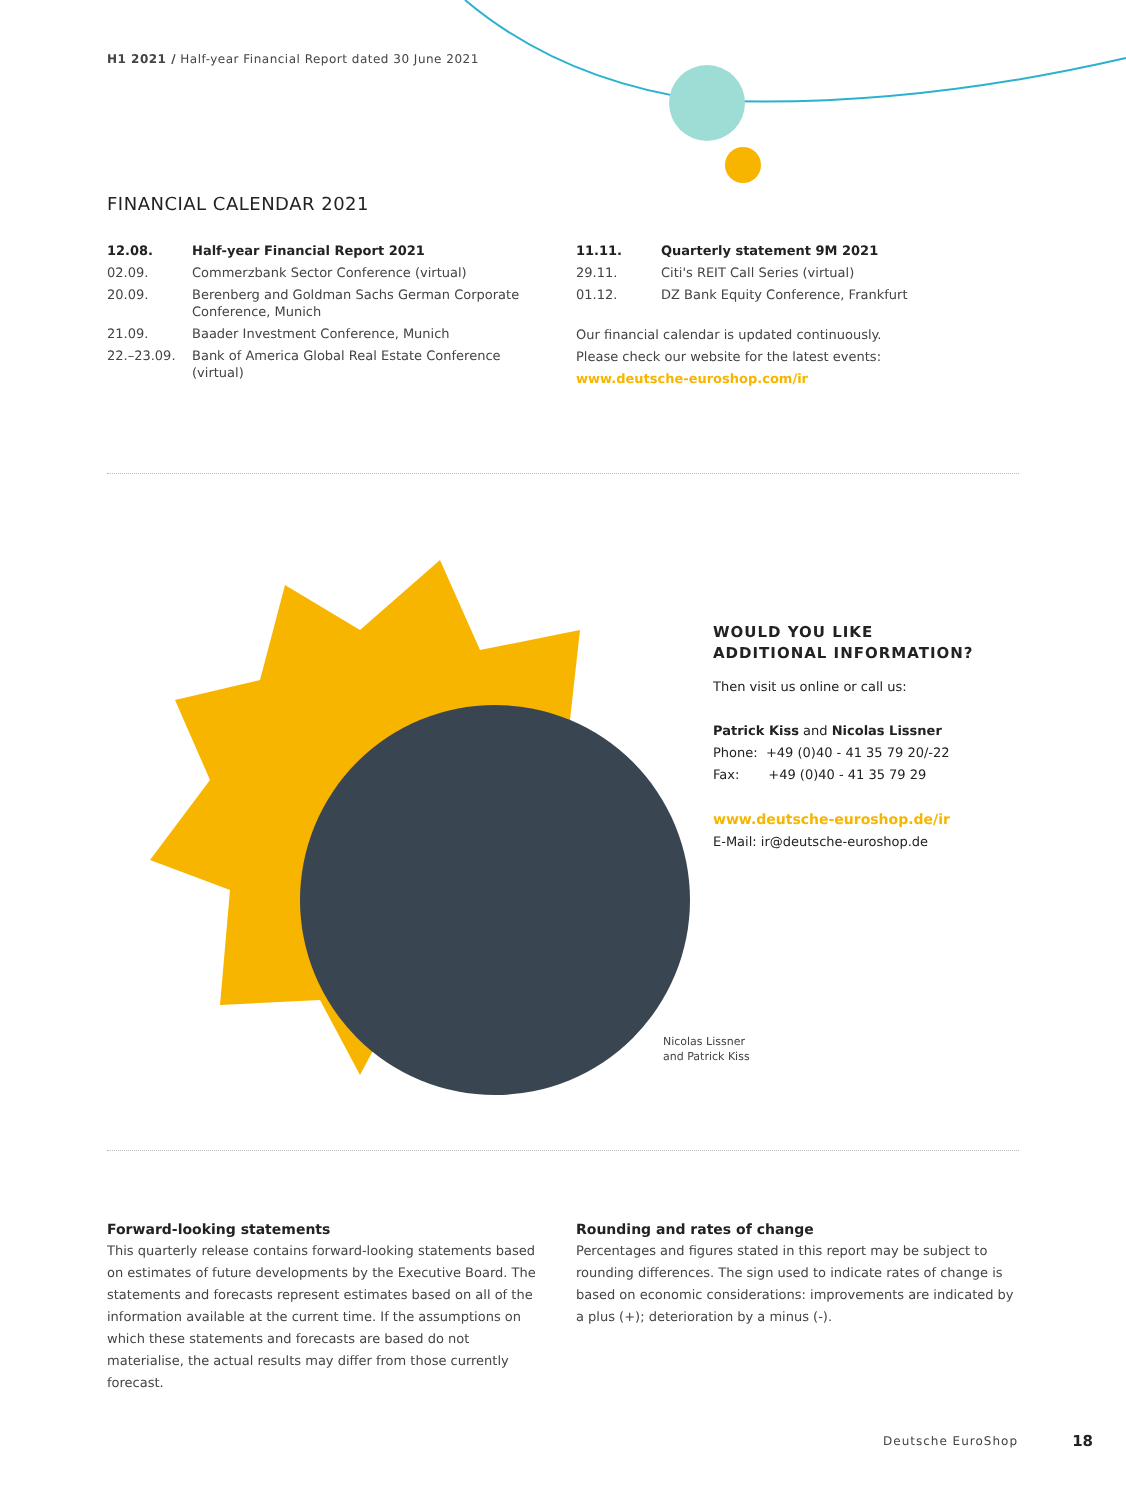H1 2021 / Half-year Financial Report dated 30 June 2021
FINANCIAL CALENDAR 2021
| 12.08. | Half-year Financial Report 2021 |
| 02.09. | Commerzbank Sector Conference (virtual) |
| 20.09. | Berenberg and Goldman Sachs German Corporate Conference, Munich |
| 21.09. | Baader Investment Conference, Munich |
| 22.–23.09. | Bank of America Global Real Estate Conference (virtual) |
| 11.11. | Quarterly statement 9M 2021 |
| 29.11. | Citi's REIT Call Series (virtual) |
| 01.12. | DZ Bank Equity Conference, Frankfurt |
Our financial calendar is updated continuously.
Please check our website for the latest events:
www.deutsche-euroshop.com/ir
WOULD YOU LIKE
ADDITIONAL INFORMATION?
Then visit us online or call us:
Patrick Kiss and Nicolas Lissner
Phone: +49 (0)40 - 41 35 79 20/-22
Fax: +49 (0)40 - 41 35 79 29
www.deutsche-euroshop.de/ir
E-Mail: ir@deutsche-euroshop.de
Nicolas Lissner
and Patrick Kiss
Forward-looking statements
This quarterly release contains forward-looking statements based on estimates of future developments by the Executive Board. The statements and forecasts represent estimates based on all of the information available at the current time. If the assumptions on which these statements and forecasts are based do not materialise, the actual results may differ from those currently forecast.
Rounding and rates of change
Percentages and figures stated in this report may be subject to rounding differences. The sign used to indicate rates of change is based on economic considerations: improvements are indicated by a plus (+); deterioration by a minus (-).
Deutsche EuroShop 18